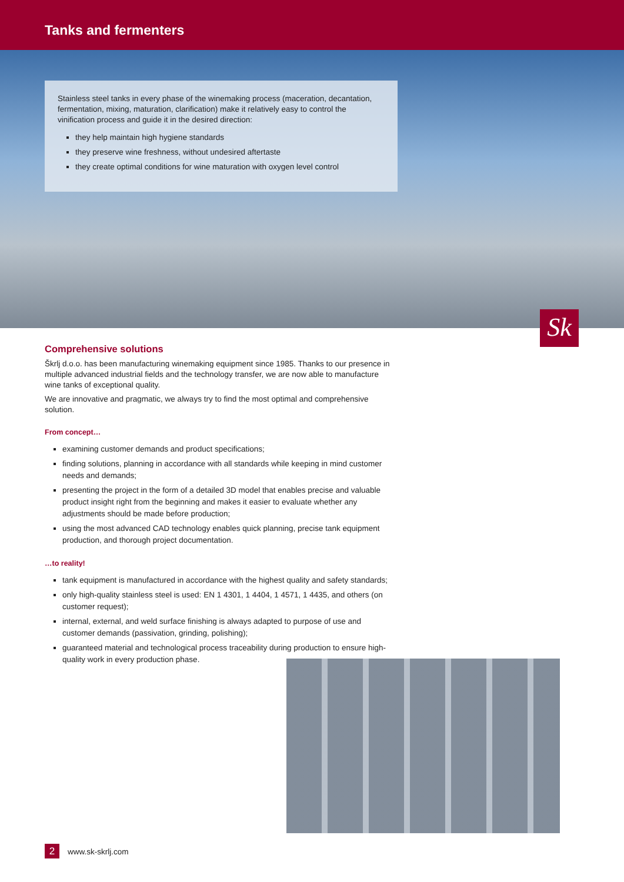Tanks and fermenters
Stainless steel tanks in every phase of the winemaking process (maceration, decantation, fermentation, mixing, maturation, clarification) make it relatively easy to control the vinification process and guide it in the desired direction:
they help maintain high hygiene standards
they preserve wine freshness, without undesired aftertaste
they create optimal conditions for wine maturation with oxygen level control
Sk
Comprehensive solutions
Škrlj d.o.o. has been manufacturing winemaking equipment since 1985. Thanks to our presence in multiple advanced industrial fields and the technology transfer, we are now able to manufacture wine tanks of exceptional quality.
We are innovative and pragmatic, we always try to find the most optimal and comprehensive solution.
From concept…
examining customer demands and product specifications;
finding solutions, planning in accordance with all standards while keeping in mind customer needs and demands;
presenting the project in the form of a detailed 3D model that enables precise and valuable product insight right from the beginning and makes it easier to evaluate whether any adjustments should be made before production;
using the most advanced CAD technology enables quick planning, precise tank equipment production, and thorough project documentation.
…to reality!
tank equipment is manufactured in accordance with the highest quality and safety standards;
only high-quality stainless steel is used: EN 1 4301, 1 4404, 1 4571, 1 4435, and others (on customer request);
internal, external, and weld surface finishing is always adapted to purpose of use and customer demands (passivation, grinding, polishing);
guaranteed material and technological process traceability during production to ensure high-quality work in every production phase.
2 www.sk-skrlj.com